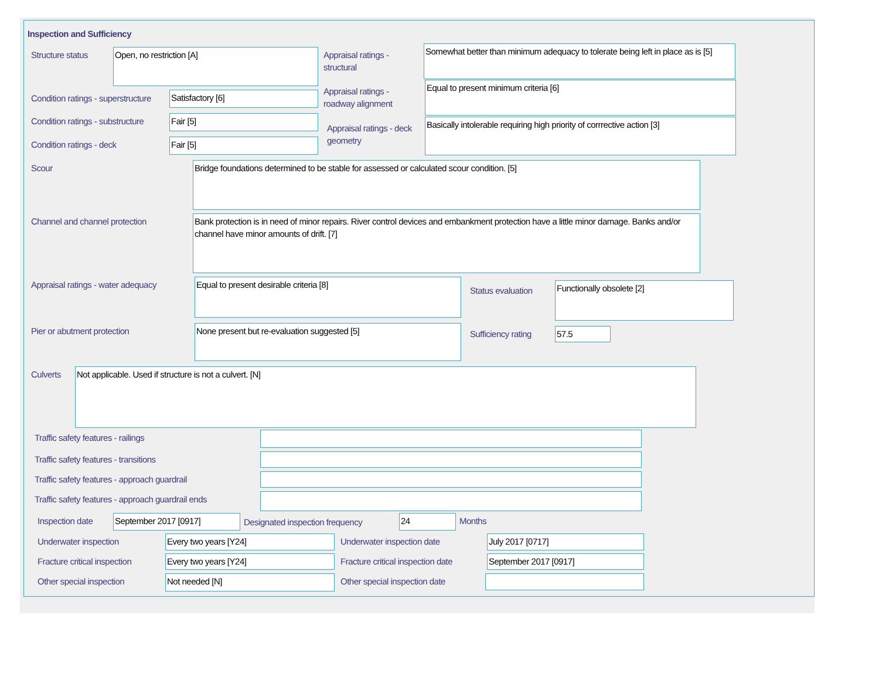Inspection and Sufficiency
Structure status Open, no restriction [A]
Appraisal ratings - structural
Somewhat better than minimum adequacy to tolerate being left in place as is [5]
Condition ratings - superstructure
Satisfactory [6]
Appraisal ratings - roadway alignment
Equal to present minimum criteria [6]
Condition ratings - substructure
Fair [5]
Appraisal ratings - deck geometry
Basically intolerable requiring high priority of corrrective action [3]
Condition ratings - deck Fair [5]
Scour Bridge foundations determined to be stable for assessed or calculated scour condition. [5]
Channel and channel protection
Bank protection is in need of minor repairs. River control devices and embankment protection have a little minor damage. Banks and/or channel have minor amounts of drift. [7]
Appraisal ratings - water adequacy
Equal to present desirable criteria [8]
Status evaluation Functionally obsolete [2]
Pier or abutment protection None present but re-evaluation suggested [5] Sufficiency rating 57.5
Culverts Not applicable. Used if structure is not a culvert. [N]
Traffic safety features - railings
Traffic safety features - transitions
Traffic safety features - approach guardrail
Traffic safety features - approach guardrail ends
Inspection date September 2017 [0917]
Designated inspection frequency
24 Months
Underwater inspection Every two years [Y24] Underwater inspection date July 2017 [0717]
Fracture critical inspection Every two years [Y24]
Fracture critical inspection date
September 2017 [0917]
Other special inspection Not needed [N] Other special inspection date